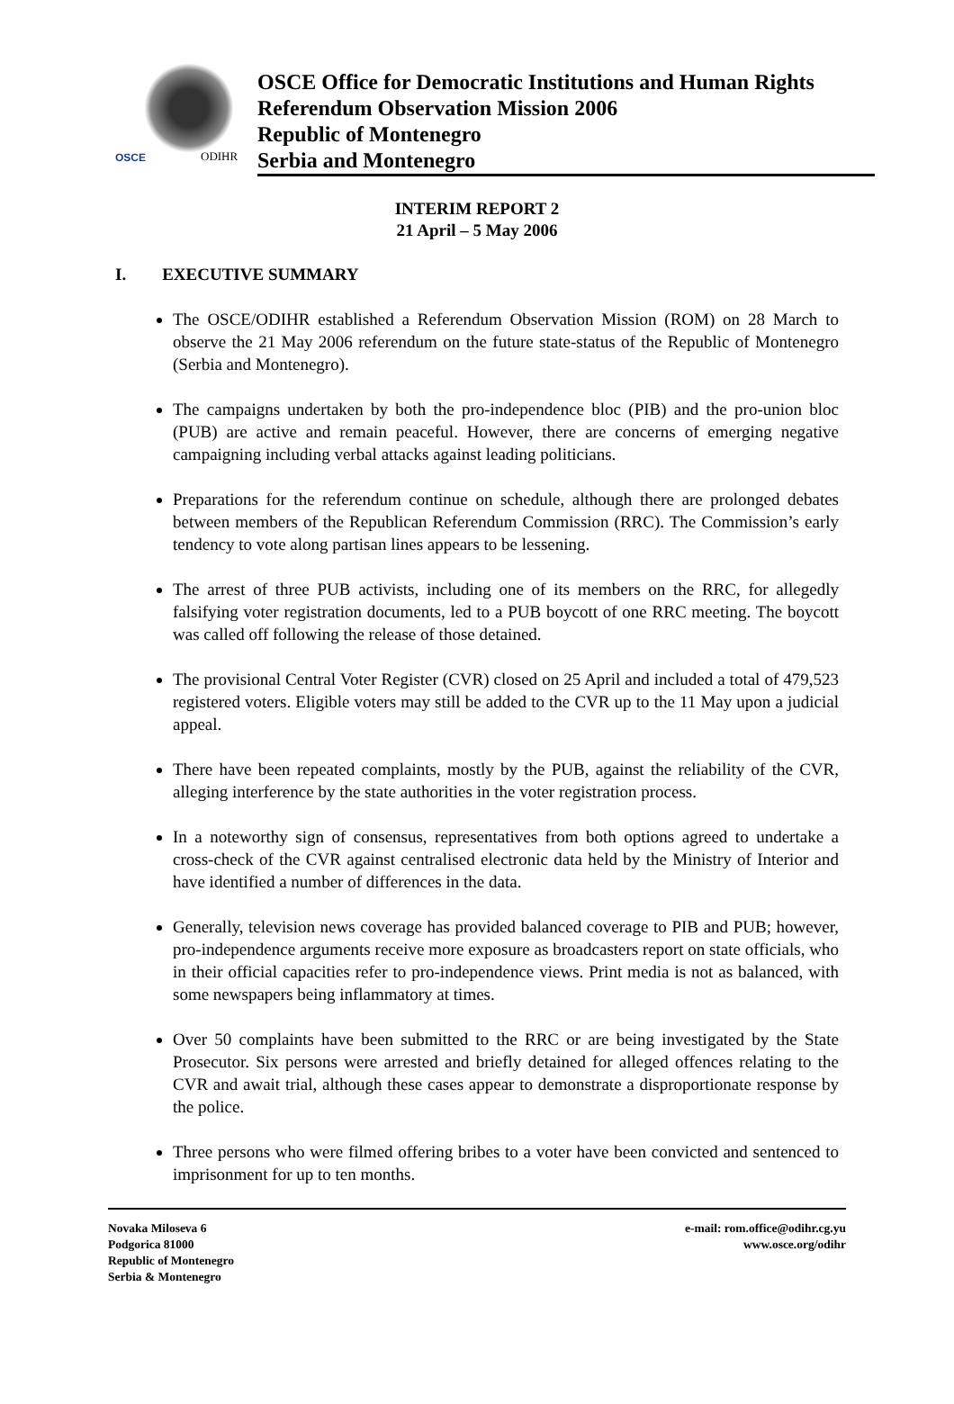OSCE ODIHR
OSCE Office for Democratic Institutions and Human Rights
Referendum Observation Mission 2006
Republic of Montenegro
Serbia and Montenegro
INTERIM REPORT 2
21 April – 5 May 2006
I. EXECUTIVE SUMMARY
The OSCE/ODIHR established a Referendum Observation Mission (ROM) on 28 March to observe the 21 May 2006 referendum on the future state-status of the Republic of Montenegro (Serbia and Montenegro).
The campaigns undertaken by both the pro-independence bloc (PIB) and the pro-union bloc (PUB) are active and remain peaceful. However, there are concerns of emerging negative campaigning including verbal attacks against leading politicians.
Preparations for the referendum continue on schedule, although there are prolonged debates between members of the Republican Referendum Commission (RRC). The Commission’s early tendency to vote along partisan lines appears to be lessening.
The arrest of three PUB activists, including one of its members on the RRC, for allegedly falsifying voter registration documents, led to a PUB boycott of one RRC meeting. The boycott was called off following the release of those detained.
The provisional Central Voter Register (CVR) closed on 25 April and included a total of 479,523 registered voters. Eligible voters may still be added to the CVR up to the 11 May upon a judicial appeal.
There have been repeated complaints, mostly by the PUB, against the reliability of the CVR, alleging interference by the state authorities in the voter registration process.
In a noteworthy sign of consensus, representatives from both options agreed to undertake a cross-check of the CVR against centralised electronic data held by the Ministry of Interior and have identified a number of differences in the data.
Generally, television news coverage has provided balanced coverage to PIB and PUB; however, pro-independence arguments receive more exposure as broadcasters report on state officials, who in their official capacities refer to pro-independence views. Print media is not as balanced, with some newspapers being inflammatory at times.
Over 50 complaints have been submitted to the RRC or are being investigated by the State Prosecutor. Six persons were arrested and briefly detained for alleged offences relating to the CVR and await trial, although these cases appear to demonstrate a disproportionate response by the police.
Three persons who were filmed offering bribes to a voter have been convicted and sentenced to imprisonment for up to ten months.
Novaka Miloseva 6
Podgorica 81000
Republic of Montenegro
Serbia & Montenegro
e-mail: rom.office@odihr.cg.yu
www.osce.org/odihr